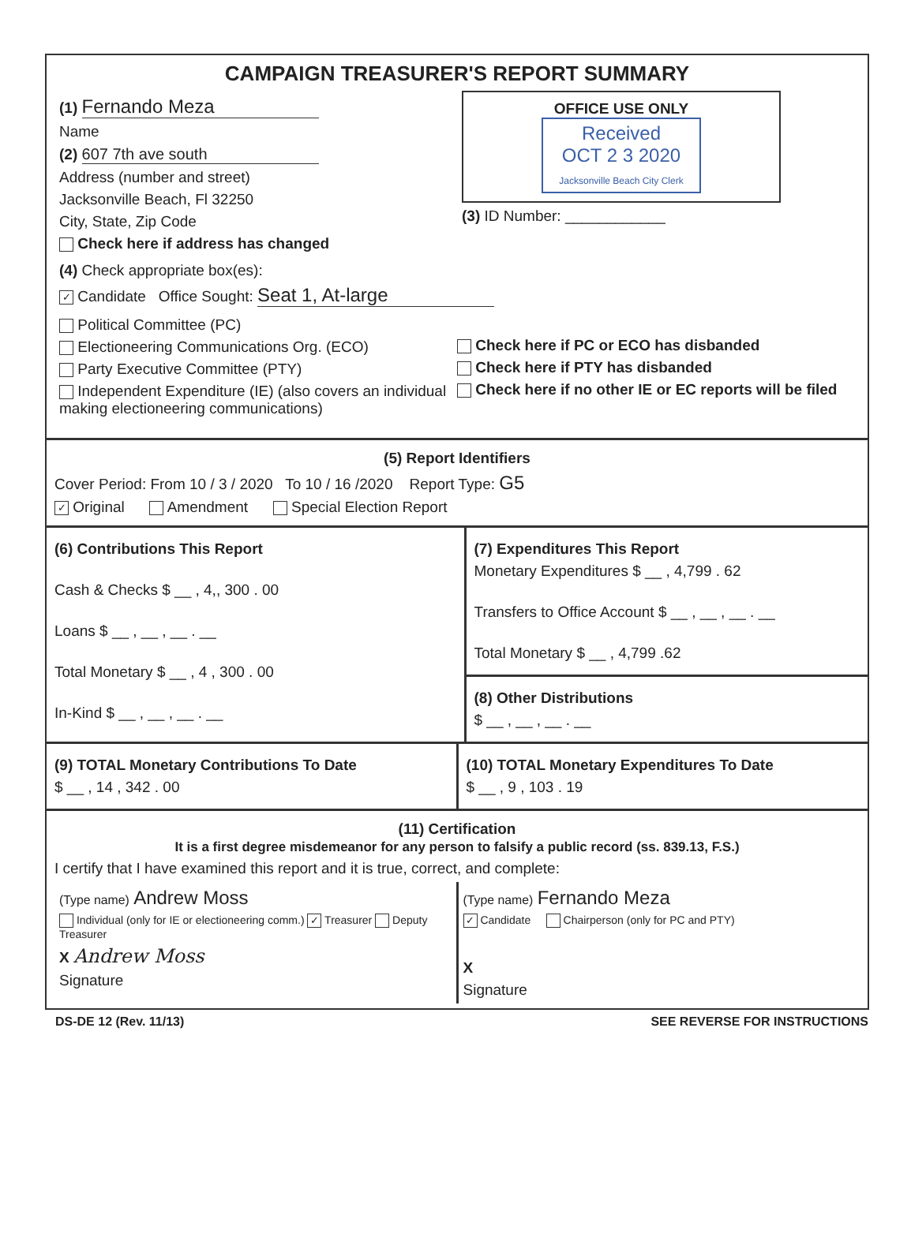CAMPAIGN TREASURER'S REPORT SUMMARY
(1) Fernando Meza
Name
(2) 607 7th ave south
Address (number and street)
Jacksonville Beach, Fl 32250
City, State, Zip Code
Check here if address has changed
OFFICE USE ONLY
Received
OCT 2 3 2020
Jacksonville Beach City Clerk
(3) ID Number: ____________
(4) Check appropriate box(es):
✓ Candidate Office Sought: Seat 1, At-large
Political Committee (PC)
Electioneering Communications Org. (ECO)
Party Executive Committee (PTY)
Independent Expenditure (IE) (also covers an individual making electioneering communications)
Check here if PC or ECO has disbanded
Check here if PTY has disbanded
Check here if no other IE or EC reports will be filed
(5) Report Identifiers
Cover Period: From 10 / 3 / 2020 To 10 / 16 /2020 Report Type: G5
✓ Original Amendment Special Election Report
(6) Contributions This Report
Cash & Checks $ __ , 4,, 300 . 00
Loans $ __ , __ , __ . __
Total Monetary $ __ , 4 , 300 . 00
In-Kind $ __ , __ , __ . __
(7) Expenditures This Report
Monetary Expenditures $ __ , 4,799 . 62
Transfers to Office Account $ __ , __ , __ . __
Total Monetary $ __ , 4,799 .62
(8) Other Distributions
$ __ , __ , __ . __
(9) TOTAL Monetary Contributions To Date
$ __ , 14 , 342 . 00
(10) TOTAL Monetary Expenditures To Date
$ __ , 9 , 103 . 19
(11) Certification
It is a first degree misdemeanor for any person to falsify a public record (ss. 839.13, F.S.)
I certify that I have examined this report and it is true, correct, and complete:
(Type name) Andrew Moss
Individual (only for IE or electioneering comm.) ✓ Treasurer Deputy Treasurer
X Andrew Moss
Signature
(Type name) Fernando Meza
✓ Candidate Chairperson (only for PC and PTY)
X
Signature
DS-DE 12 (Rev. 11/13) SEE REVERSE FOR INSTRUCTIONS